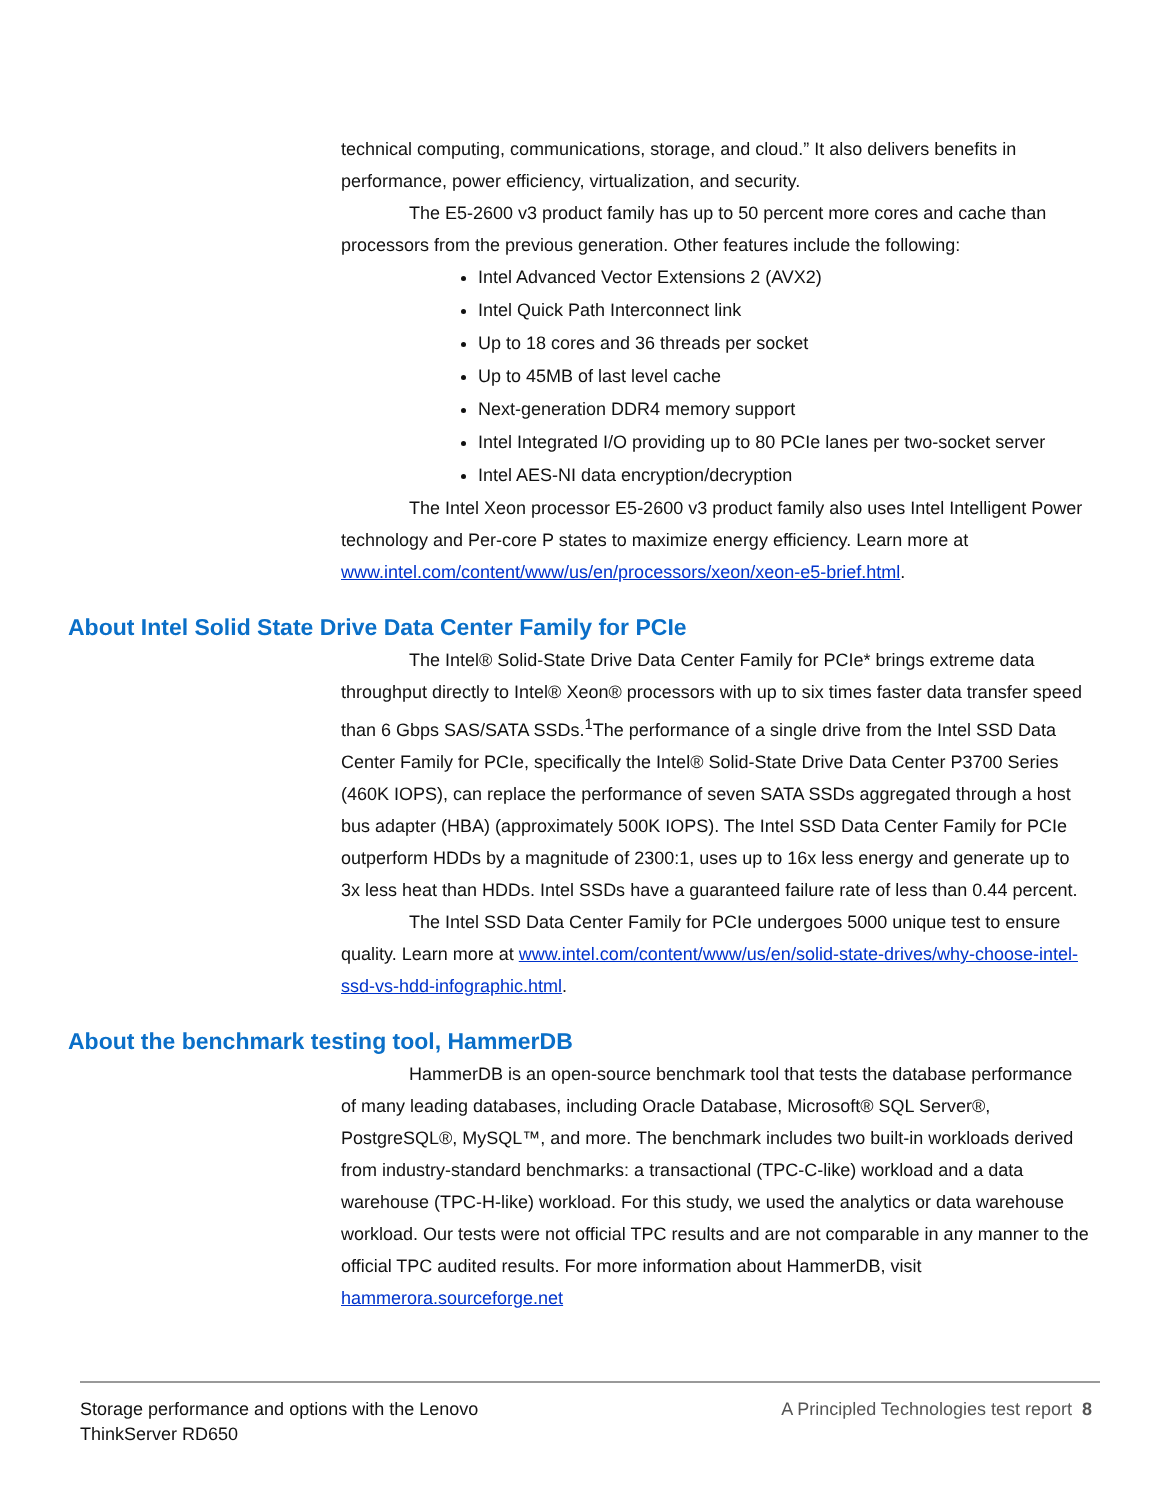technical computing, communications, storage, and cloud.” It also delivers benefits in performance, power efficiency, virtualization, and security.
The E5-2600 v3 product family has up to 50 percent more cores and cache than processors from the previous generation. Other features include the following:
Intel Advanced Vector Extensions 2 (AVX2)
Intel Quick Path Interconnect link
Up to 18 cores and 36 threads per socket
Up to 45MB of last level cache
Next-generation DDR4 memory support
Intel Integrated I/O providing up to 80 PCIe lanes per two-socket server
Intel AES-NI data encryption/decryption
The Intel Xeon processor E5-2600 v3 product family also uses Intel Intelligent Power technology and Per-core P states to maximize energy efficiency. Learn more at www.intel.com/content/www/us/en/processors/xeon/xeon-e5-brief.html.
About Intel Solid State Drive Data Center Family for PCIe
The Intel® Solid-State Drive Data Center Family for PCIe* brings extreme data throughput directly to Intel® Xeon® processors with up to six times faster data transfer speed than 6 Gbps SAS/SATA SSDs.<sup>1</sup>The performance of a single drive from the Intel SSD Data Center Family for PCIe, specifically the Intel® Solid-State Drive Data Center P3700 Series (460K IOPS), can replace the performance of seven SATA SSDs aggregated through a host bus adapter (HBA) (approximately 500K IOPS). The Intel SSD Data Center Family for PCIe outperform HDDs by a magnitude of 2300:1, uses up to 16x less energy and generate up to 3x less heat than HDDs. Intel SSDs have a guaranteed failure rate of less than 0.44 percent.
The Intel SSD Data Center Family for PCIe undergoes 5000 unique test to ensure quality. Learn more at www.intel.com/content/www/us/en/solid-state-drives/why-choose-intel-ssd-vs-hdd-infographic.html.
About the benchmark testing tool, HammerDB
HammerDB is an open-source benchmark tool that tests the database performance of many leading databases, including Oracle Database, Microsoft® SQL Server®, PostgreSQL®, MySQL™, and more. The benchmark includes two built-in workloads derived from industry-standard benchmarks: a transactional (TPC-C-like) workload and a data warehouse (TPC-H-like) workload. For this study, we used the analytics or data warehouse workload. Our tests were not official TPC results and are not comparable in any manner to the official TPC audited results. For more information about HammerDB, visit hammerora.sourceforge.net
Storage performance and options with the Lenovo
ThinkServer RD650
A Principled Technologies test report 8